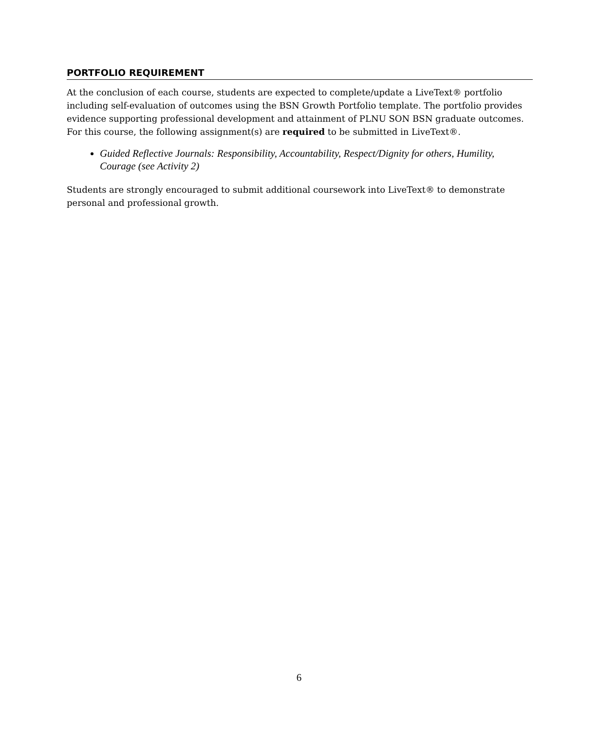PORTFOLIO REQUIREMENT
At the conclusion of each course, students are expected to complete/update a LiveText® portfolio including self-evaluation of outcomes using the BSN Growth Portfolio template. The portfolio provides evidence supporting professional development and attainment of PLNU SON BSN graduate outcomes. For this course, the following assignment(s) are required to be submitted in LiveText®.
Guided Reflective Journals: Responsibility, Accountability, Respect/Dignity for others, Humility, Courage (see Activity 2)
Students are strongly encouraged to submit additional coursework into LiveText® to demonstrate personal and professional growth.
6